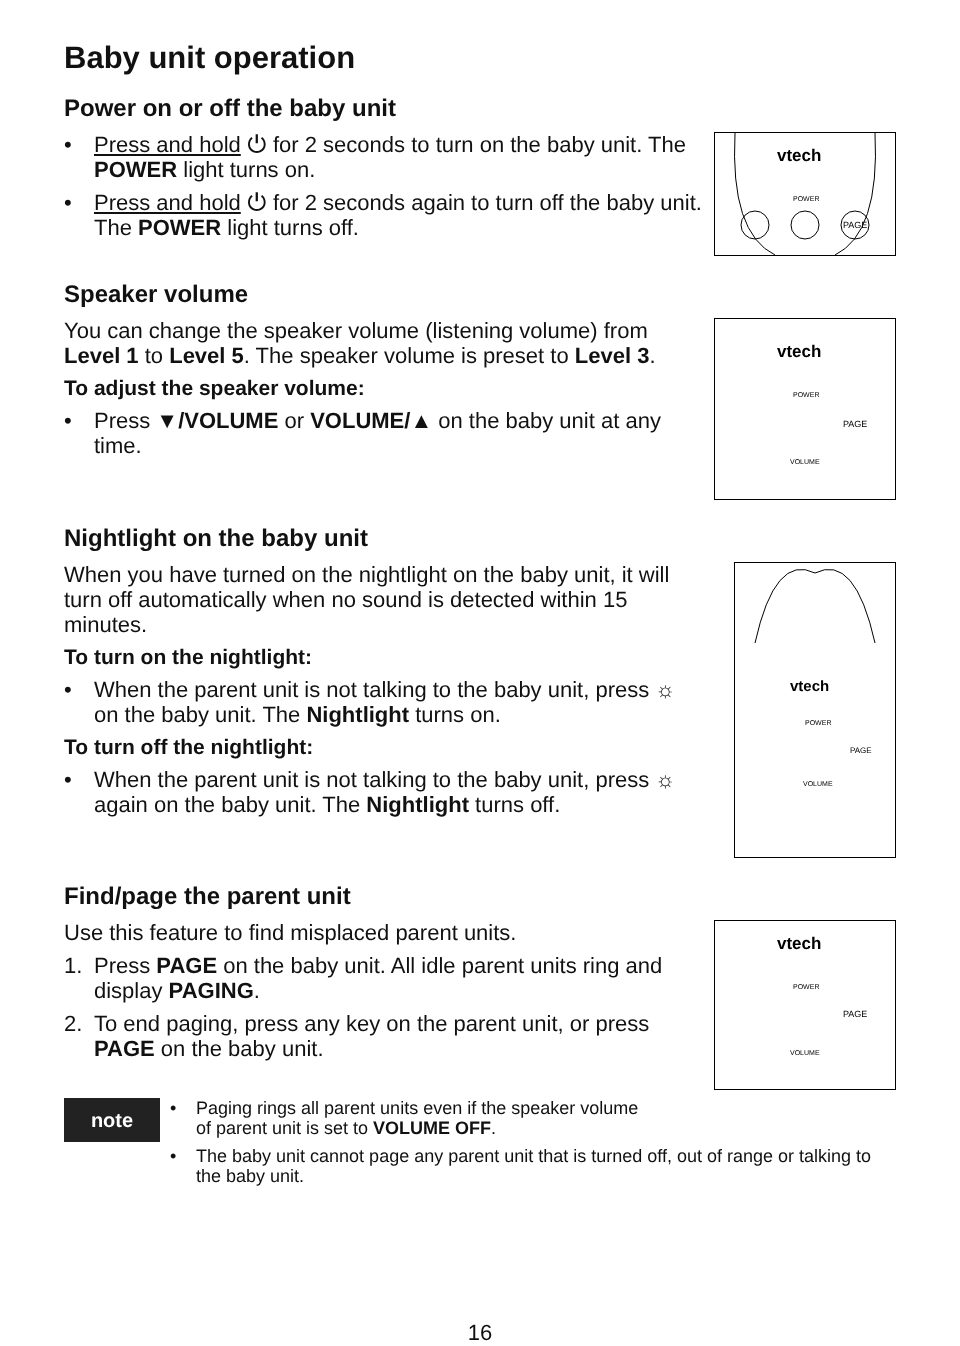Baby unit operation
Power on or off the baby unit
• Press and hold ⏻ for 2 seconds to turn on the baby unit. The POWER light turns on.
• Press and hold ⏻ for 2 seconds again to turn off the baby unit. The POWER light turns off.
vtech
POWER
PAGE
Speaker volume
You can change the speaker volume (listening volume) from Level 1 to Level 5. The speaker volume is preset to Level 3.
To adjust the speaker volume:
• Press ▼/VOLUME or VOLUME/▲ on the baby unit at any time.
vtech
POWER
PAGE
VOLUME
Nightlight on the baby unit
When you have turned on the nightlight on the baby unit, it will turn off automatically when no sound is detected within 15 minutes.
To turn on the nightlight:
• When the parent unit is not talking to the baby unit, press ☼ on the baby unit. The Nightlight turns on.
To turn off the nightlight:
• When the parent unit is not talking to the baby unit, press ☼ again on the baby unit. The Nightlight turns off.
vtech
POWER
PAGE
VOLUME
Find/page the parent unit
Use this feature to find misplaced parent units.
1. Press PAGE on the baby unit. All idle parent units ring and display PAGING.
2. To end paging, press any key on the parent unit, or press PAGE on the baby unit.
vtech
POWER
PAGE
VOLUME
note
• Paging rings all parent units even if the speaker volume
of parent unit is set to VOLUME OFF.
• The baby unit cannot page any parent unit that is turned off, out of range or talking to the baby unit.
16